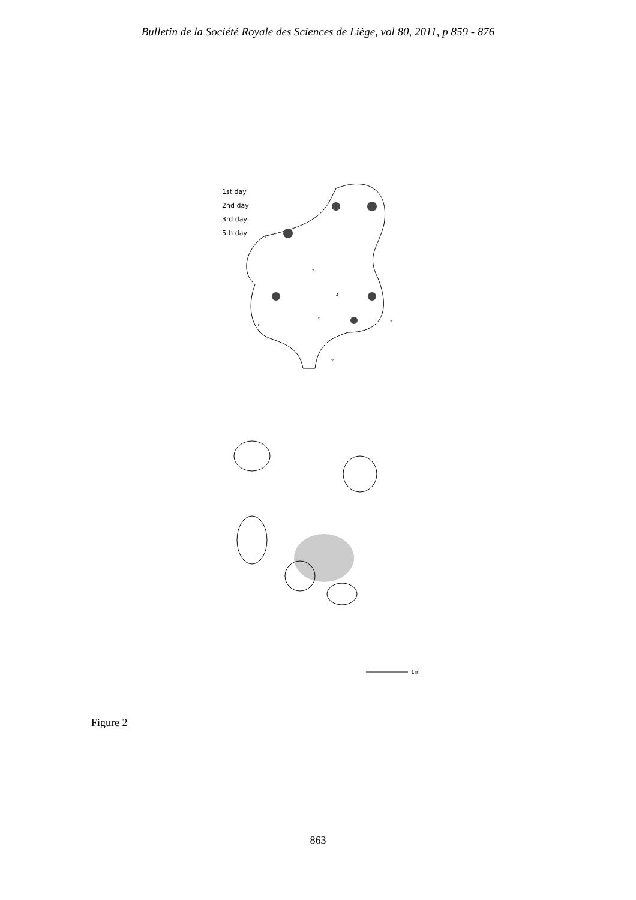Bulletin de la Société Royale des Sciences de Liège, vol 80, 2011, p 859 - 876
1
2
3
4
5
6
7
1st day
2nd day
3rd day
5th day
1m
Figure 2
863